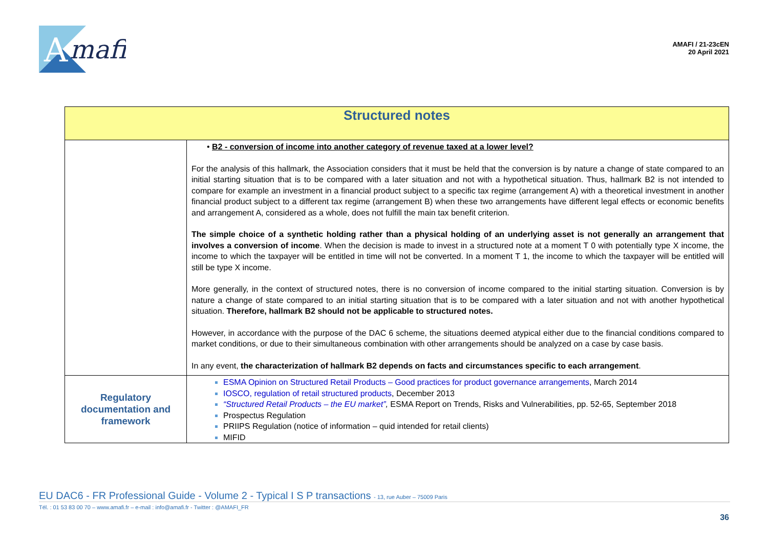A
mafi
AMAFI / 21-23cEN
20 April 2021
| Structured notes | |
| --- | --- |
| | • B2 - conversion of income into another category of revenue taxed at a lower level? For the analysis of this hallmark, the Association considers that it must be held that the conversion is by nature a change of state compared to an initial starting situation that is to be compared with a later situation and not with a hypothetical situation. Thus, hallmark B2 is not intended to compare for example an investment in a financial product subject to a specific tax regime (arrangement A) with a theoretical investment in another financial product subject to a different tax regime (arrangement B) when these two arrangements have different legal effects or economic benefits and arrangement A, considered as a whole, does not fulfill the main tax benefit criterion. The simple choice of a synthetic holding rather than a physical holding of an underlying asset is not generally an arrangement that involves a conversion of income . When the decision is made to invest in a structured note at a moment T 0 with potentially type X income, the income to which the taxpayer will be entitled in time will not be converted. In a moment T 1, the income to which the taxpayer will be entitled will still be type X income. More generally, in the context of structured notes, there is no conversion of income compared to the initial starting situation. Conversion is by nature a change of state compared to an initial starting situation that is to be compared with a later situation and not with another hypothetical situation. Therefore, hallmark B2 should not be applicable to structured notes. However, in accordance with the purpose of the DAC 6 scheme, the situations deemed atypical either due to the financial conditions compared to market conditions, or due to their simultaneous combination with other arrangements should be analyzed on a case by case basis. In any event, the characterization of hallmark B2 depends on facts and circumstances specific to each arrangement . |
| Regulatory documentation and framework | ESMA Opinion on Structured Retail Products – Good practices for product governance arrangements , March 2014 IOSCO, regulation of retail structured products , December 2013 “Structured Retail Products – the EU market” , ESMA Report on Trends, Risks and Vulnerabilities, pp. 52-65, September 2018 Prospectus Regulation PRIIPS Regulation (notice of information – quid intended for retail clients) MIFID |
EU DAC6 - FR Professional Guide - Volume 2 - Typical I S P transactions - 13, rue Auber – 75009 Paris
Tél. : 01 53 83 00 70 – www.amafi.fr – e-mail : info@amafi.fr - Twitter : @AMAFI_FR
36